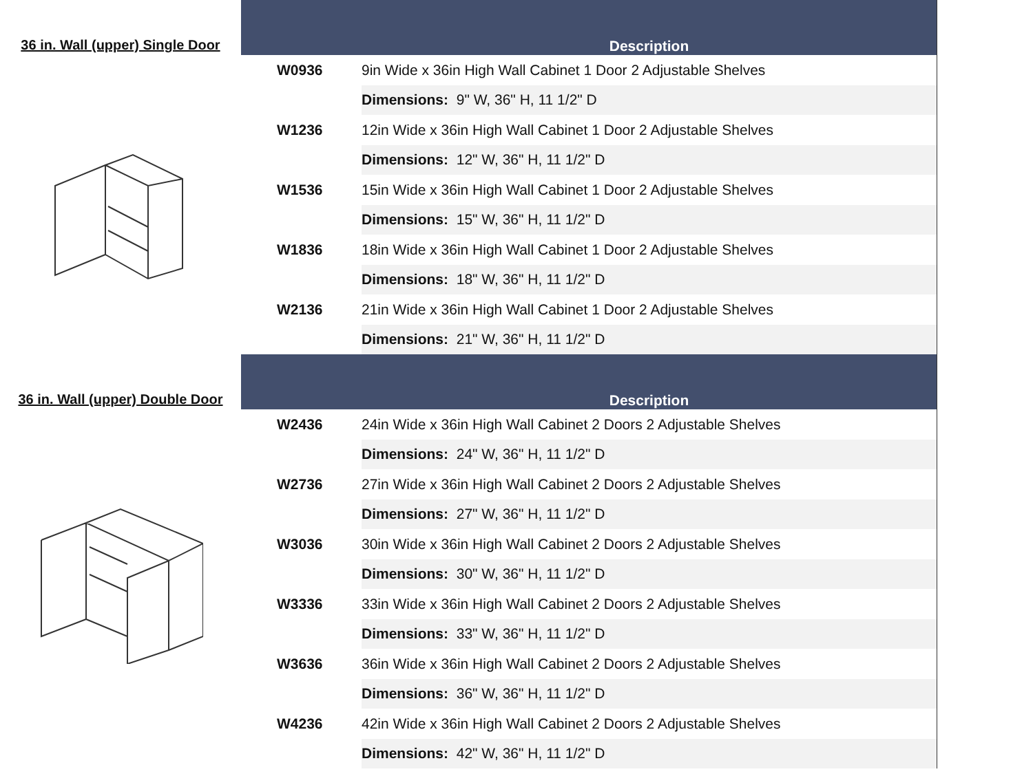36 in. Wall (upper) Single Door
Description
| W0936 | 9in Wide x 36in High Wall Cabinet 1 Door 2 Adjustable Shelves |
| | Dimensions: 9" W, 36" H, 11 1/2" D |
| W1236 | 12in Wide x 36in High Wall Cabinet 1 Door 2 Adjustable Shelves |
| | Dimensions: 12" W, 36" H, 11 1/2" D |
| W1536 | 15in Wide x 36in High Wall Cabinet 1 Door 2 Adjustable Shelves |
| | Dimensions: 15" W, 36" H, 11 1/2" D |
| W1836 | 18in Wide x 36in High Wall Cabinet 1 Door 2 Adjustable Shelves |
| | Dimensions: 18" W, 36" H, 11 1/2" D |
| W2136 | 21in Wide x 36in High Wall Cabinet 1 Door 2 Adjustable Shelves |
| | Dimensions: 21" W, 36" H, 11 1/2" D |
36 in. Wall (upper) Double Door
Description
| W2436 | 24in Wide x 36in High Wall Cabinet 2 Doors 2 Adjustable Shelves |
| | Dimensions: 24" W, 36" H, 11 1/2" D |
| W2736 | 27in Wide x 36in High Wall Cabinet 2 Doors 2 Adjustable Shelves |
| | Dimensions: 27" W, 36" H, 11 1/2" D |
| W3036 | 30in Wide x 36in High Wall Cabinet 2 Doors 2 Adjustable Shelves |
| | Dimensions: 30" W, 36" H, 11 1/2" D |
| W3336 | 33in Wide x 36in High Wall Cabinet 2 Doors 2 Adjustable Shelves |
| | Dimensions: 33" W, 36" H, 11 1/2" D |
| W3636 | 36in Wide x 36in High Wall Cabinet 2 Doors 2 Adjustable Shelves |
| | Dimensions: 36" W, 36" H, 11 1/2" D |
| W4236 | 42in Wide x 36in High Wall Cabinet 2 Doors 2 Adjustable Shelves |
| | Dimensions: 42" W, 36" H, 11 1/2" D |